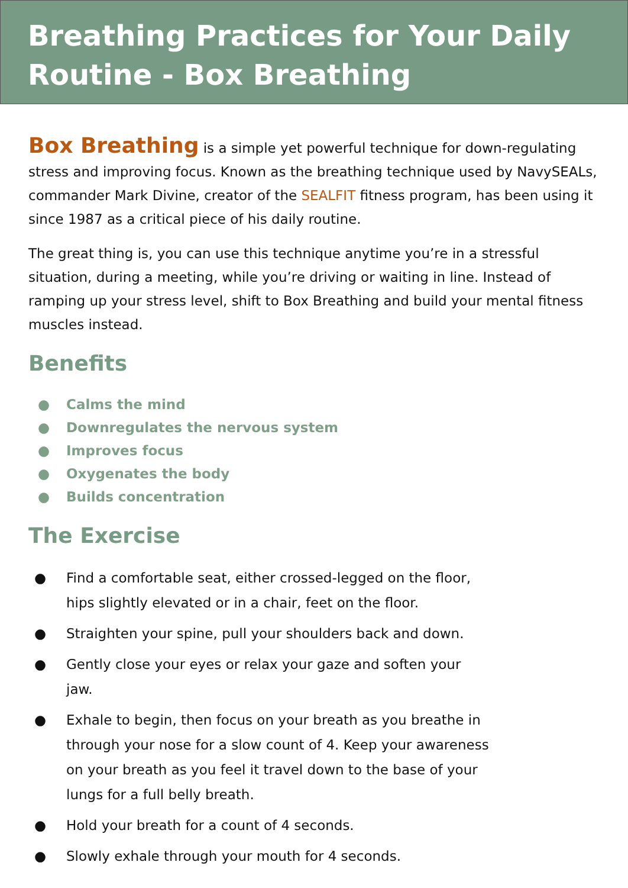Breathing Practices for Your Daily Routine - Box Breathing
Box Breathing is a simple yet powerful technique for down-regulating stress and improving focus. Known as the breathing technique used by NavySEALs, commander Mark Divine, creator of the SEALFIT fitness program, has been using it since 1987 as a critical piece of his daily routine.
The great thing is, you can use this technique anytime you’re in a stressful situation, during a meeting, while you’re driving or waiting in line. Instead of ramping up your stress level, shift to Box Breathing and build your mental fitness muscles instead.
Benefits
● Calms the mind
● Downregulates the nervous system
● Improves focus
● Oxygenates the body
● Builds concentration
The Exercise
● Find a comfortable seat, either crossed-legged on the floor, hips slightly elevated or in a chair, feet on the floor.
● Straighten your spine, pull your shoulders back and down.
● Gently close your eyes or relax your gaze and soften your jaw.
● Exhale to begin, then focus on your breath as you breathe in through your nose for a slow count of 4. Keep your awareness on your breath as you feel it travel down to the base of your lungs for a full belly breath.
● Hold your breath for a count of 4 seconds.
● Slowly exhale through your mouth for 4 seconds.